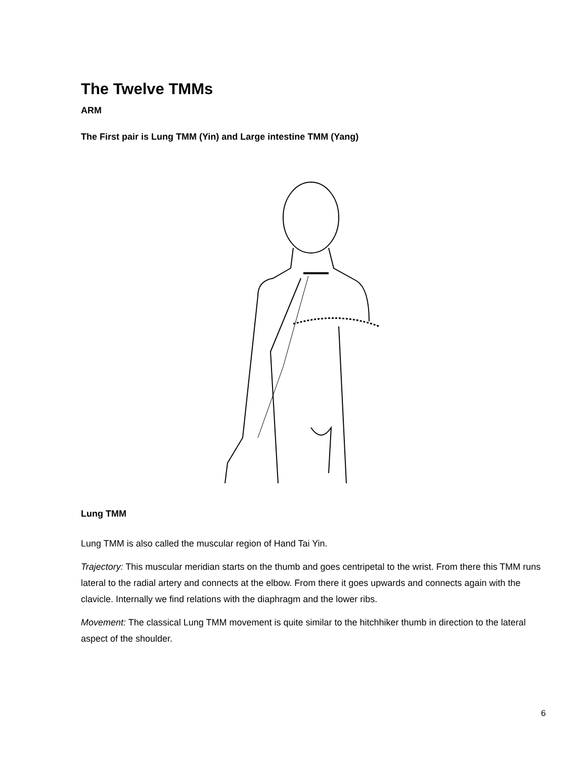The Twelve TMMs
ARM
The First pair is Lung TMM (Yin) and Large intestine TMM (Yang)
Lung TMM
Lung TMM is also called the muscular region of Hand Tai Yin.
Trajectory: This muscular meridian starts on the thumb and goes centripetal to the wrist. From there this TMM runs lateral to the radial artery and connects at the elbow. From there it goes upwards and connects again with the clavicle. Internally we find relations with the diaphragm and the lower ribs.
Movement: The classical Lung TMM movement is quite similar to the hitchhiker thumb in direction to the lateral aspect of the shoulder.
6